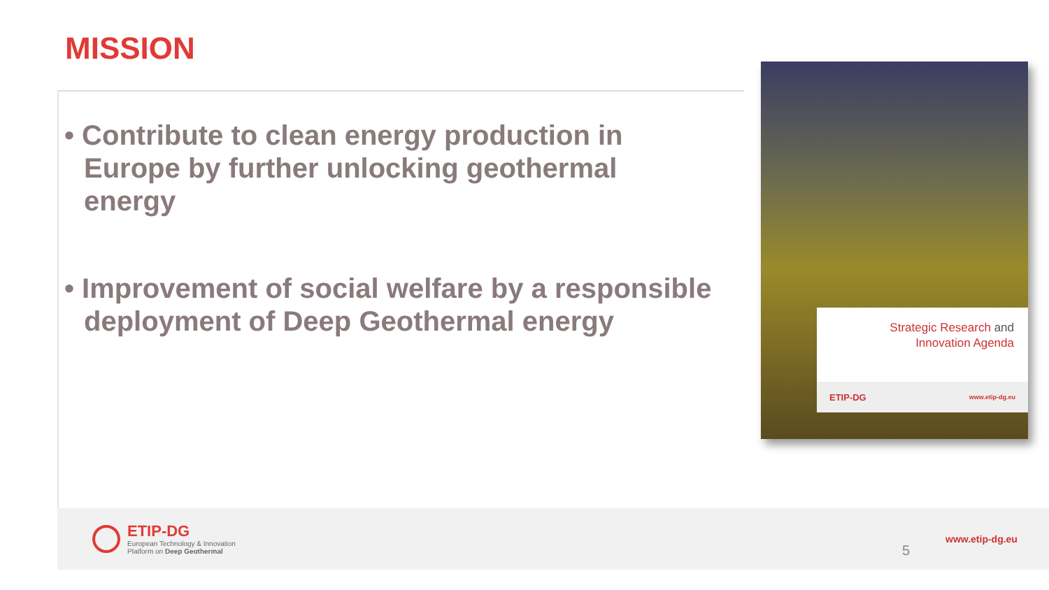MISSION
• Contribute to clean energy production in Europe by further unlocking geothermal energy
• Improvement of social welfare by a responsible deployment of Deep Geothermal energy
Strategic Research and
Innovation Agenda
ETIP-DG www.etip-dg.eu
ETIP-DG
European Technology & Innovation
Platform on Deep Geothermal
5
www.etip-dg.eu